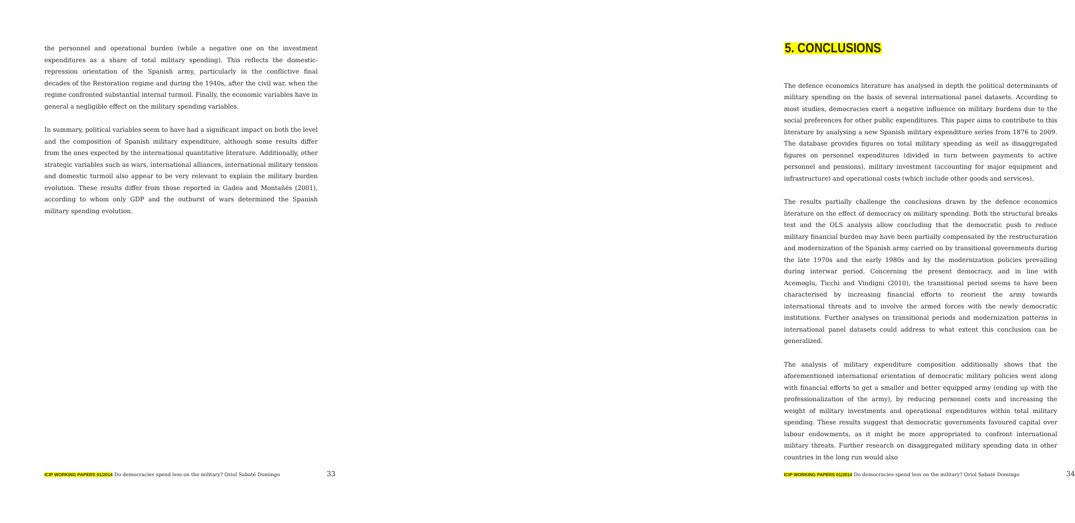the personnel and operational burden (while a negative one on the investment expenditures as a share of total military spending). This reflects the domestic-repression orientation of the Spanish army, particularly in the conflictive final decades of the Restoration regime and during the 1940s, after the civil war, when the regime confronted substantial internal turmoil. Finally, the economic variables have in general a negligible effect on the military spending variables.
In summary, political variables seem to have had a significant impact on both the level and the composition of Spanish military expenditure, although some results differ from the ones expected by the international quantitative literature. Additionally, other strategic variables such as wars, international alliances, international military tension and domestic turmoil also appear to be very relevant to explain the military burden evolution. These results differ from those reported in Gadea and Montañés (2001), according to whom only GDP and the outburst of wars determined the Spanish military spending evolution.
ICIP WORKING PAPERS 01/2014 Do democracies spend less on the military? Oriol Sabaté Domingo 33
5. CONCLUSIONS
The defence economics literature has analysed in depth the political determinants of military spending on the basis of several international panel datasets. According to most studies, democracies exert a negative influence on military burdens due to the social preferences for other public expenditures. This paper aims to contribute to this literature by analysing a new Spanish military expenditure series from 1876 to 2009. The database provides figures on total military spending as well as disaggregated figures on personnel expenditures (divided in turn between payments to active personnel and pensions), military investment (accounting for major equipment and infrastructure) and operational costs (which include other goods and services).
The results partially challenge the conclusions drawn by the defence economics literature on the effect of democracy on military spending. Both the structural breaks test and the OLS analysis allow concluding that the democratic push to reduce military financial burden may have been partially compensated by the restructuration and modernization of the Spanish army carried on by transitional governments during the late 1970s and the early 1980s and by the modernization policies prevailing during interwar period. Concerning the present democracy, and in line with Acemoglu, Ticchi and Vindigni (2010), the transitional period seems to have been characterised by increasing financial efforts to reorient the army towards international threats and to involve the armed forces with the newly democratic institutions. Further analyses on transitional periods and modernization patterns in international panel datasets could address to what extent this conclusion can be generalized.
The analysis of military expenditure composition additionally shows that the aforementioned international orientation of democratic military policies went along with financial efforts to get a smaller and better equipped army (ending up with the professionalization of the army), by reducing personnel costs and increasing the weight of military investments and operational expenditures within total military spending. These results suggest that democratic governments favoured capital over labour endowments, as it might be more appropriated to confront international military threats. Further research on disaggregated military spending data in other countries in the long run would also
ICIP WORKING PAPERS 01/2014 Do democracies spend less on the military? Oriol Sabaté Domingo 34